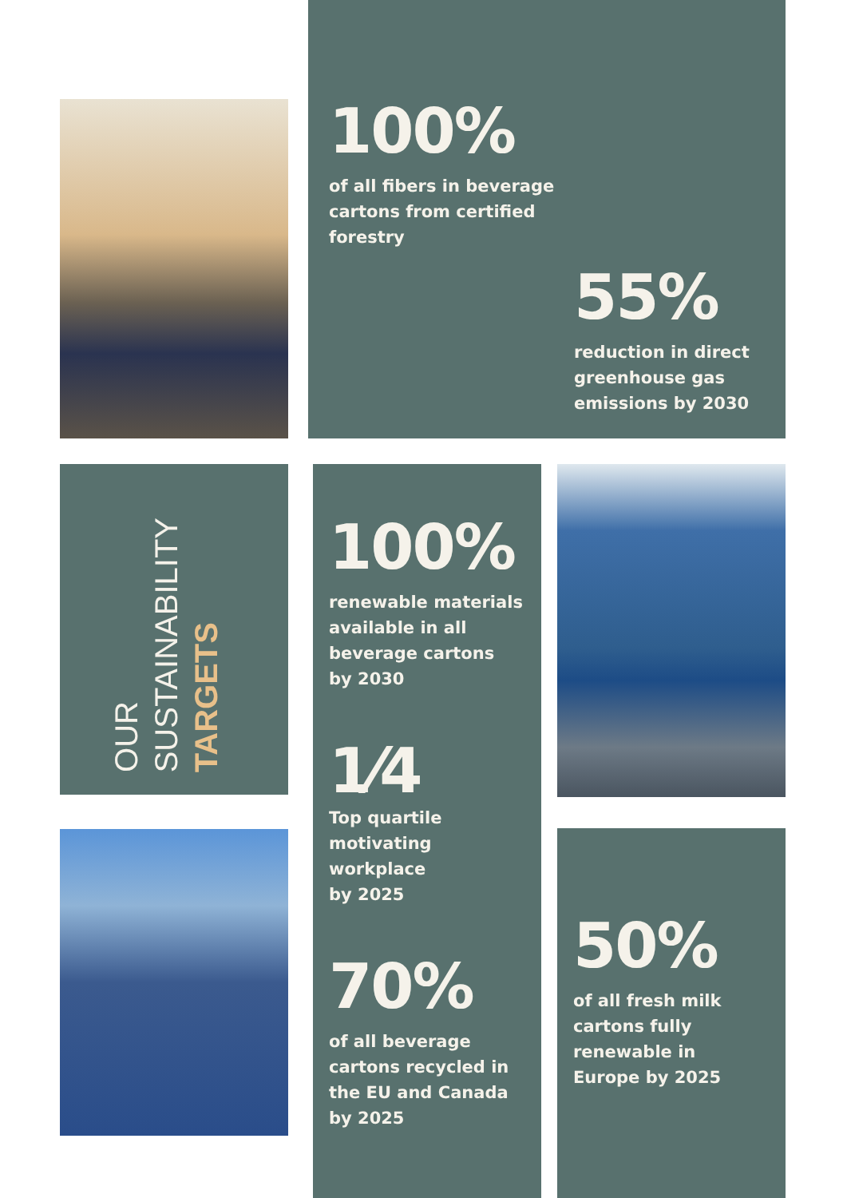100%
of all fibers in beverage
cartons from certified
forestry
55%
reduction in direct
greenhouse gas
emissions by 2030
OUR
SUSTAINABILITY
TARGETS
100%
renewable materials
available in all
beverage cartons
by 2030
1⁄4
Top quartile
motivating
workplace
by 2025
70%
of all beverage
cartons recycled in
the EU and Canada
by 2025
50%
of all fresh milk
cartons fully
renewable in
Europe by 2025